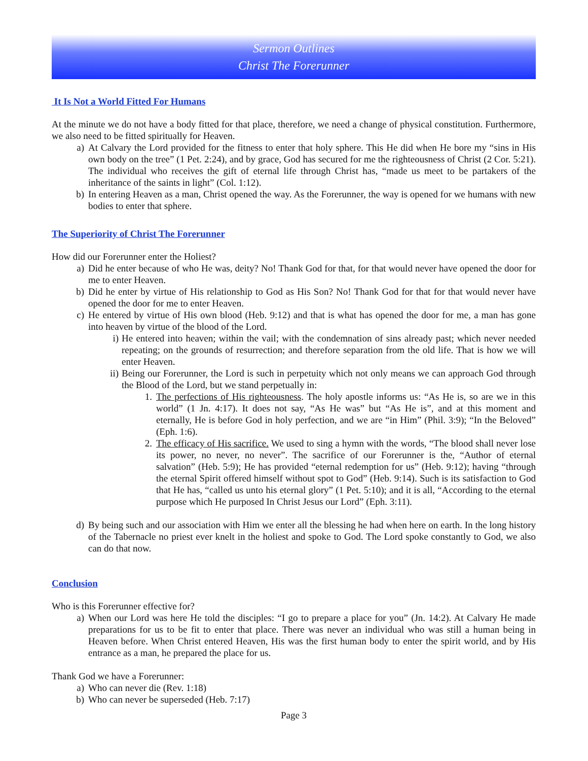Sermon Outlines
Christ The Forerunner
It Is Not a World Fitted For Humans
At the minute we do not have a body fitted for that place, therefore, we need a change of physical constitution. Furthermore, we also need to be fitted spiritually for Heaven.
a) At Calvary the Lord provided for the fitness to enter that holy sphere. This He did when He bore my “sins in His own body on the tree” (1 Pet. 2:24), and by grace, God has secured for me the righteousness of Christ (2 Cor. 5:21). The individual who receives the gift of eternal life through Christ has, “made us meet to be partakers of the inheritance of the saints in light” (Col. 1:12).
b) In entering Heaven as a man, Christ opened the way. As the Forerunner, the way is opened for we humans with new bodies to enter that sphere.
The Superiority of Christ The Forerunner
How did our Forerunner enter the Holiest?
a) Did he enter because of who He was, deity? No! Thank God for that, for that would never have opened the door for me to enter Heaven.
b) Did he enter by virtue of His relationship to God as His Son? No! Thank God for that for that would never have opened the door for me to enter Heaven.
c) He entered by virtue of His own blood (Heb. 9:12) and that is what has opened the door for me, a man has gone into heaven by virtue of the blood of the Lord.
i) He entered into heaven; within the vail; with the condemnation of sins already past; which never needed repeating; on the grounds of resurrection; and therefore separation from the old life. That is how we will enter Heaven.
ii) Being our Forerunner, the Lord is such in perpetuity which not only means we can approach God through the Blood of the Lord, but we stand perpetually in:
1. The perfections of His righteousness. The holy apostle informs us: “As He is, so are we in this world” (1 Jn. 4:17). It does not say, “As He was” but “As He is”, and at this moment and eternally, He is before God in holy perfection, and we are “in Him” (Phil. 3:9); “In the Beloved” (Eph. 1:6).
2. The efficacy of His sacrifice. We used to sing a hymn with the words, “The blood shall never lose its power, no never, no never”. The sacrifice of our Forerunner is the, “Author of eternal salvation” (Heb. 5:9); He has provided “eternal redemption for us” (Heb. 9:12); having “through the eternal Spirit offered himself without spot to God” (Heb. 9:14). Such is its satisfaction to God that He has, “called us unto his eternal glory” (1 Pet. 5:10); and it is all, “According to the eternal purpose which He purposed In Christ Jesus our Lord” (Eph. 3:11).
d) By being such and our association with Him we enter all the blessing he had when here on earth. In the long history of the Tabernacle no priest ever knelt in the holiest and spoke to God. The Lord spoke constantly to God, we also can do that now.
Conclusion
Who is this Forerunner effective for?
a) When our Lord was here He told the disciples: “I go to prepare a place for you” (Jn. 14:2). At Calvary He made preparations for us to be fit to enter that place. There was never an individual who was still a human being in Heaven before. When Christ entered Heaven, His was the first human body to enter the spirit world, and by His entrance as a man, he prepared the place for us.
Thank God we have a Forerunner:
a) Who can never die (Rev. 1:18)
b) Who can never be superseded (Heb. 7:17)
Page 3